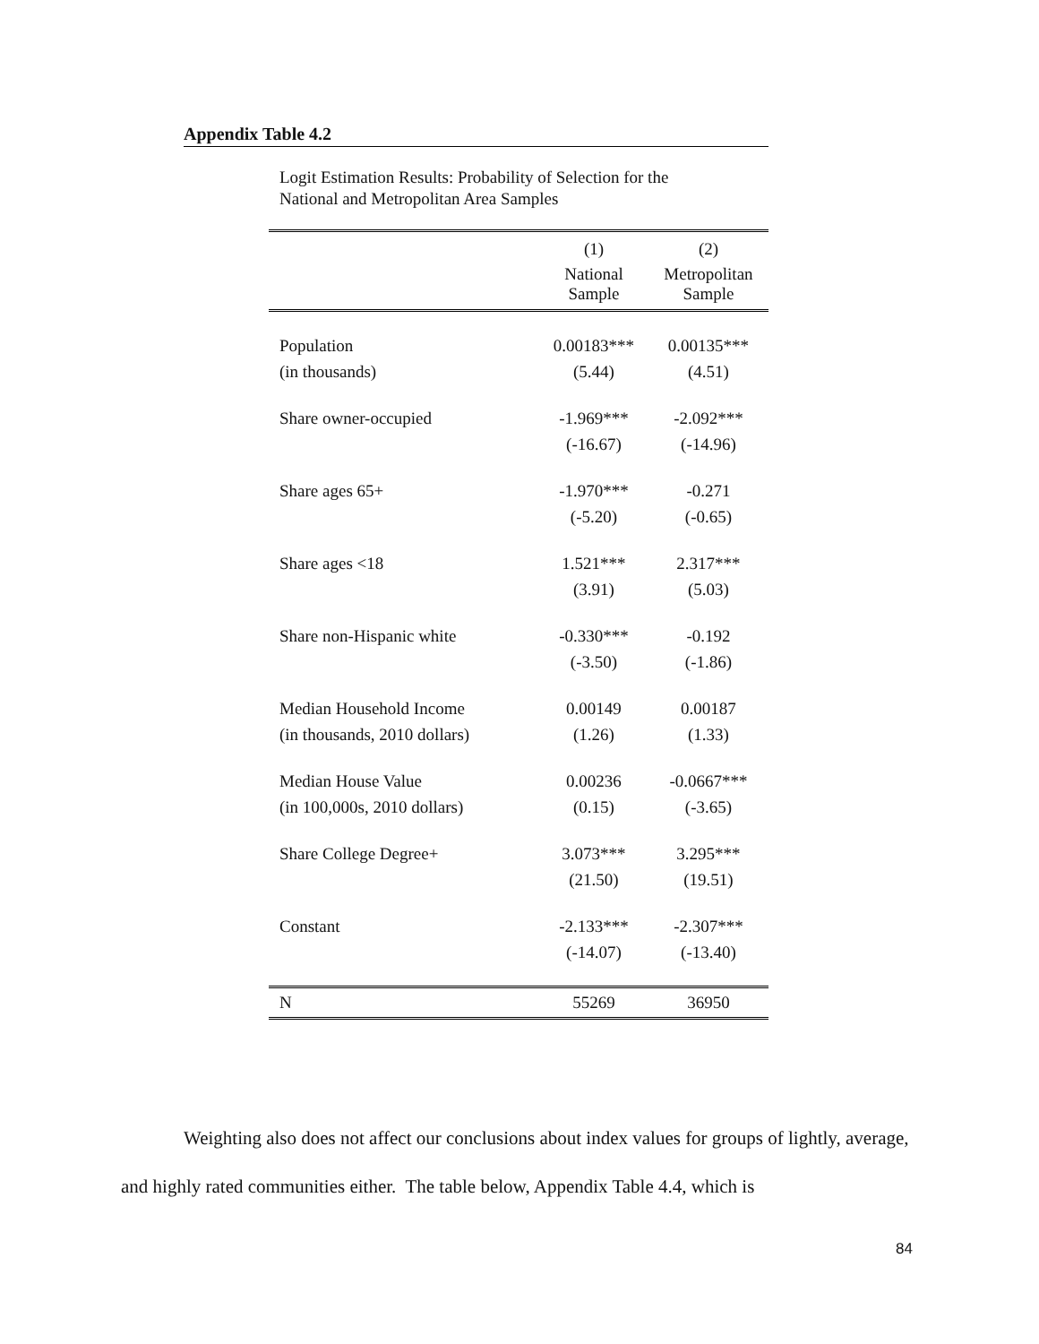Appendix Table 4.2
Logit Estimation Results: Probability of Selection for the
National and Metropolitan Area Samples
| | (1) | (2) |
| --- | --- | --- |
| | National Sample | Metropolitan Sample |
| Population | 0.00183*** | 0.00135*** |
| (in thousands) | (5.44) | (4.51) |
| Share owner-occupied | -1.969*** | -2.092*** |
| | (-16.67) | (-14.96) |
| Share ages 65+ | -1.970*** | -0.271 |
| | (-5.20) | (-0.65) |
| Share ages <18 | 1.521*** | 2.317*** |
| | (3.91) | (5.03) |
| Share non-Hispanic white | -0.330*** | -0.192 |
| | (-3.50) | (-1.86) |
| Median Household Income | 0.00149 | 0.00187 |
| (in thousands, 2010 dollars) | (1.26) | (1.33) |
| Median House Value | 0.00236 | -0.0667*** |
| (in 100,000s, 2010 dollars) | (0.15) | (-3.65) |
| Share College Degree+ | 3.073*** | 3.295*** |
| | (21.50) | (19.51) |
| Constant | -2.133*** | -2.307*** |
| | (-14.07) | (-13.40) |
| N | 55269 | 36950 |
Weighting also does not affect our conclusions about index values for groups of lightly, average, and highly rated communities either. The table below, Appendix Table 4.4, which is
84